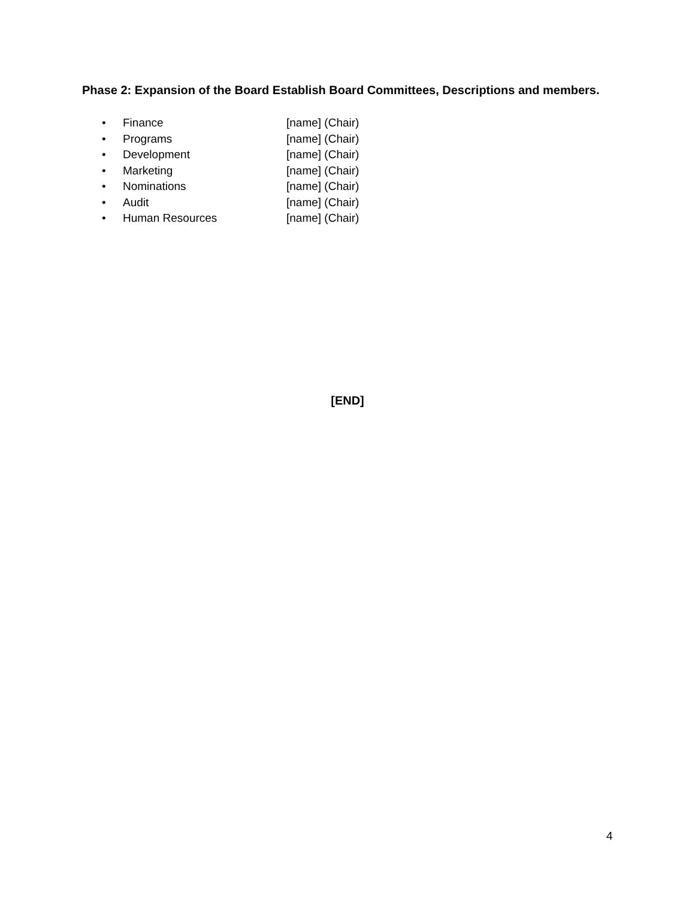Phase 2: Expansion of the Board Establish Board Committees, Descriptions and members.
• Finance [name] (Chair)
• Programs [name] (Chair)
• Development [name] (Chair)
• Marketing [name] (Chair)
• Nominations [name] (Chair)
• Audit [name] (Chair)
• Human Resources [name] (Chair)
[END]
4